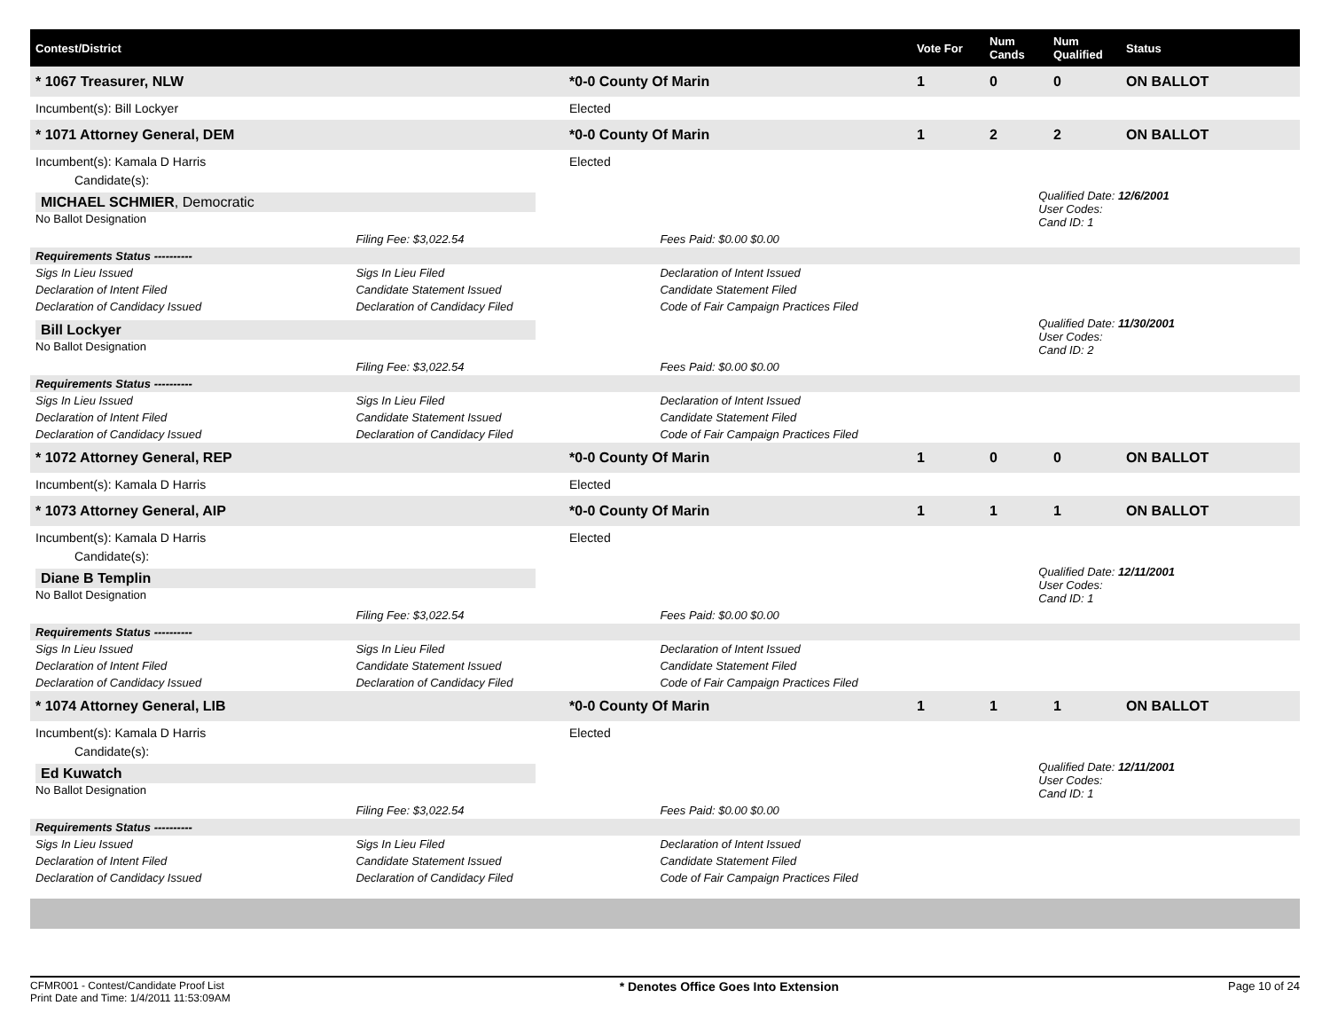| Contest/District | | Vote For | Num Cands | Num Qualified | Status |
| * 1067 Treasurer, NLW | *0-0 County Of Marin | 1 | 0 | 0 | ON BALLOT |
| Incumbent(s): Bill Lockyer | Elected | | | | |
| * 1071 Attorney General, DEM | *0-0 County Of Marin | 1 | 2 | 2 | ON BALLOT |
| Incumbent(s): Kamala D Harris | Elected | | | | |
Candidate(s):
| MICHAEL SCHMIER , Democratic No Ballot Designation | | | Qualified Date: 12/6/2001 User Codes: Cand ID: 1 |
| | Filing Fee: $3,022.54 | Fees Paid: $0.00 $0.00 | |
| Requirements Status ---------- | | | |
| Sigs In Lieu Issued | Sigs In Lieu Filed | Declaration of Intent Issued | |
| Declaration of Intent Filed | Candidate Statement Issued | Candidate Statement Filed | |
| Declaration of Candidacy Issued | Declaration of Candidacy Filed | Code of Fair Campaign Practices Filed | |
| Bill Lockyer No Ballot Designation | | | Qualified Date: 11/30/2001 User Codes: Cand ID: 2 |
| | Filing Fee: $3,022.54 | Fees Paid: $0.00 $0.00 | |
| Requirements Status ---------- | | | |
| Sigs In Lieu Issued | Sigs In Lieu Filed | Declaration of Intent Issued | |
| Declaration of Intent Filed | Candidate Statement Issued | Candidate Statement Filed | |
| Declaration of Candidacy Issued | Declaration of Candidacy Filed | Code of Fair Campaign Practices Filed | |
| * 1072 Attorney General, REP | *0-0 County Of Marin | 1 | 0 | 0 | ON BALLOT |
| Incumbent(s): Kamala D Harris | Elected | | | | |
| * 1073 Attorney General, AIP | *0-0 County Of Marin | 1 | 1 | 1 | ON BALLOT |
| Incumbent(s): Kamala D Harris | Elected | | | | |
Candidate(s):
| Diane B Templin No Ballot Designation | | | Qualified Date: 12/11/2001 User Codes: Cand ID: 1 |
| | Filing Fee: $3,022.54 | Fees Paid: $0.00 $0.00 | |
| Requirements Status ---------- | | | |
| Sigs In Lieu Issued | Sigs In Lieu Filed | Declaration of Intent Issued | |
| Declaration of Intent Filed | Candidate Statement Issued | Candidate Statement Filed | |
| Declaration of Candidacy Issued | Declaration of Candidacy Filed | Code of Fair Campaign Practices Filed | |
| * 1074 Attorney General, LIB | *0-0 County Of Marin | 1 | 1 | 1 | ON BALLOT |
| Incumbent(s): Kamala D Harris | Elected | | | | |
Candidate(s):
| Ed Kuwatch No Ballot Designation | | | Qualified Date: 12/11/2001 User Codes: Cand ID: 1 |
| | Filing Fee: $3,022.54 | Fees Paid: $0.00 $0.00 | |
| Requirements Status ---------- | | | |
| Sigs In Lieu Issued | Sigs In Lieu Filed | Declaration of Intent Issued | |
| Declaration of Intent Filed | Candidate Statement Issued | Candidate Statement Filed | |
| Declaration of Candidacy Issued | Declaration of Candidacy Filed | Code of Fair Campaign Practices Filed | |
CFMR001 - Contest/Candidate Proof List
Print Date and Time: 1/4/2011 11:53:09AM
* Denotes Office Goes Into Extension
Page 10 of 24